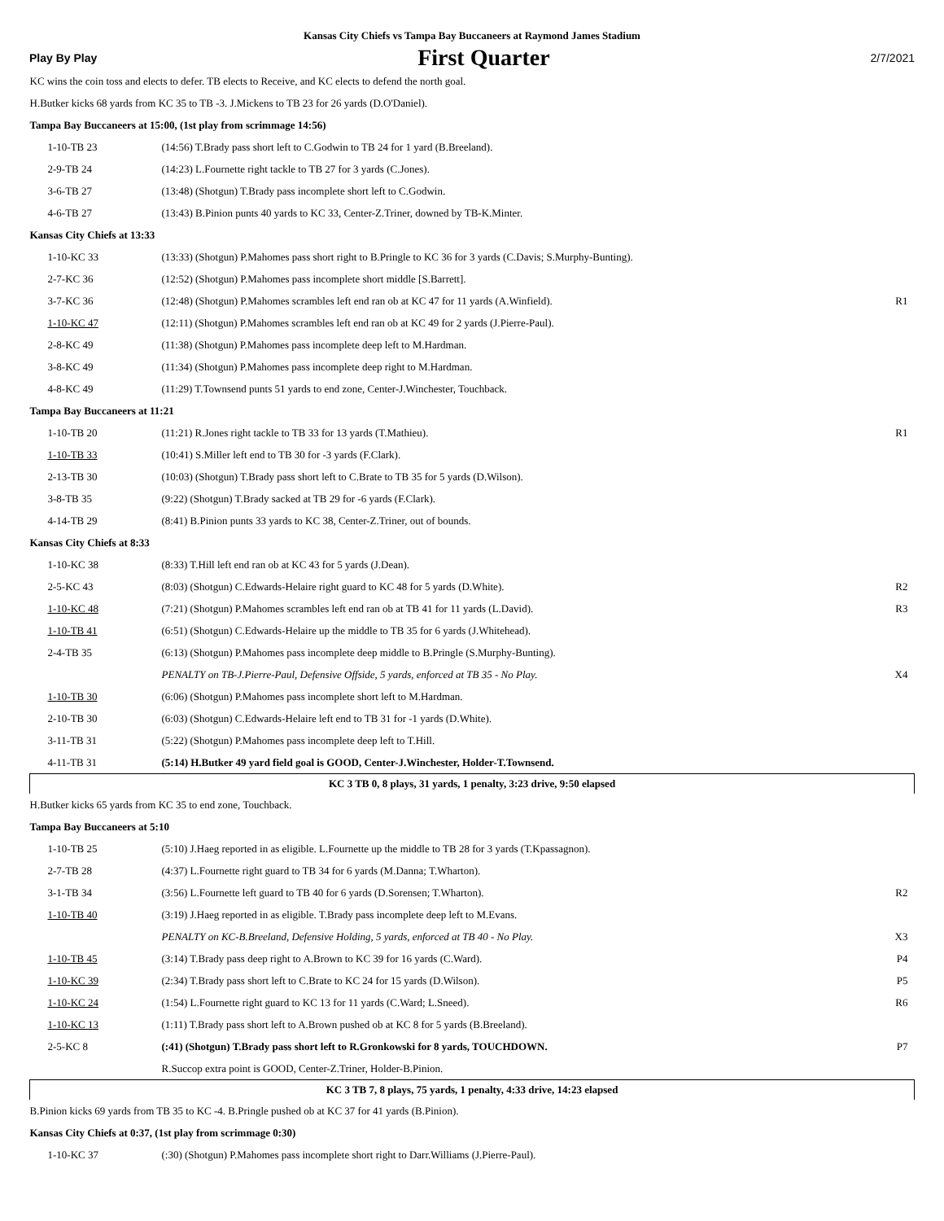Kansas City Chiefs vs Tampa Bay Buccaneers at Raymond James Stadium
Play By Play First Quarter 2/7/2021
| KC wins the coin toss and elects to defer. TB elects to Receive, and KC elects to defend the north goal. | | |
| H.Butker kicks 68 yards from KC 35 to TB -3. J.Mickens to TB 23 for 26 yards (D.O'Daniel). | | |
| Tampa Bay Buccaneers at 15:00, (1st play from scrimmage 14:56) | | |
| 1-10-TB 23 | (14:56) T.Brady pass short left to C.Godwin to TB 24 for 1 yard (B.Breeland). | |
| 2-9-TB 24 | (14:23) L.Fournette right tackle to TB 27 for 3 yards (C.Jones). | |
| 3-6-TB 27 | (13:48) (Shotgun) T.Brady pass incomplete short left to C.Godwin. | |
| 4-6-TB 27 | (13:43) B.Pinion punts 40 yards to KC 33, Center-Z.Triner, downed by TB-K.Minter. | |
| Kansas City Chiefs at 13:33 | | |
| 1-10-KC 33 | (13:33) (Shotgun) P.Mahomes pass short right to B.Pringle to KC 36 for 3 yards (C.Davis; S.Murphy-Bunting). | |
| 2-7-KC 36 | (12:52) (Shotgun) P.Mahomes pass incomplete short middle [S.Barrett]. | |
| 3-7-KC 36 | (12:48) (Shotgun) P.Mahomes scrambles left end ran ob at KC 47 for 11 yards (A.Winfield). | R1 |
| 1-10-KC 47 | (12:11) (Shotgun) P.Mahomes scrambles left end ran ob at KC 49 for 2 yards (J.Pierre-Paul). | |
| 2-8-KC 49 | (11:38) (Shotgun) P.Mahomes pass incomplete deep left to M.Hardman. | |
| 3-8-KC 49 | (11:34) (Shotgun) P.Mahomes pass incomplete deep right to M.Hardman. | |
| 4-8-KC 49 | (11:29) T.Townsend punts 51 yards to end zone, Center-J.Winchester, Touchback. | |
| Tampa Bay Buccaneers at 11:21 | | |
| 1-10-TB 20 | (11:21) R.Jones right tackle to TB 33 for 13 yards (T.Mathieu). | R1 |
| 1-10-TB 33 | (10:41) S.Miller left end to TB 30 for -3 yards (F.Clark). | |
| 2-13-TB 30 | (10:03) (Shotgun) T.Brady pass short left to C.Brate to TB 35 for 5 yards (D.Wilson). | |
| 3-8-TB 35 | (9:22) (Shotgun) T.Brady sacked at TB 29 for -6 yards (F.Clark). | |
| 4-14-TB 29 | (8:41) B.Pinion punts 33 yards to KC 38, Center-Z.Triner, out of bounds. | |
| Kansas City Chiefs at 8:33 | | |
| 1-10-KC 38 | (8:33) T.Hill left end ran ob at KC 43 for 5 yards (J.Dean). | |
| 2-5-KC 43 | (8:03) (Shotgun) C.Edwards-Helaire right guard to KC 48 for 5 yards (D.White). | R2 |
| 1-10-KC 48 | (7:21) (Shotgun) P.Mahomes scrambles left end ran ob at TB 41 for 11 yards (L.David). | R3 |
| 1-10-TB 41 | (6:51) (Shotgun) C.Edwards-Helaire up the middle to TB 35 for 6 yards (J.Whitehead). | |
| 2-4-TB 35 | (6:13) (Shotgun) P.Mahomes pass incomplete deep middle to B.Pringle (S.Murphy-Bunting). | |
| | PENALTY on TB-J.Pierre-Paul, Defensive Offside, 5 yards, enforced at TB 35 - No Play. | X4 |
| 1-10-TB 30 | (6:06) (Shotgun) P.Mahomes pass incomplete short left to M.Hardman. | |
| 2-10-TB 30 | (6:03) (Shotgun) C.Edwards-Helaire left end to TB 31 for -1 yards (D.White). | |
| 3-11-TB 31 | (5:22) (Shotgun) P.Mahomes pass incomplete deep left to T.Hill. | |
| 4-11-TB 31 | (5:14) H.Butker 49 yard field goal is GOOD, Center-J.Winchester, Holder-T.Townsend. | |
| KC 3 TB 0, 8 plays, 31 yards, 1 penalty, 3:23 drive, 9:50 elapsed | | |
| H.Butker kicks 65 yards from KC 35 to end zone, Touchback. | | |
| Tampa Bay Buccaneers at 5:10 | | |
| 1-10-TB 25 | (5:10) J.Haeg reported in as eligible. L.Fournette up the middle to TB 28 for 3 yards (T.Kpassagnon). | |
| 2-7-TB 28 | (4:37) L.Fournette right guard to TB 34 for 6 yards (M.Danna; T.Wharton). | |
| 3-1-TB 34 | (3:56) L.Fournette left guard to TB 40 for 6 yards (D.Sorensen; T.Wharton). | R2 |
| 1-10-TB 40 | (3:19) J.Haeg reported in as eligible. T.Brady pass incomplete deep left to M.Evans. | |
| | PENALTY on KC-B.Breeland, Defensive Holding, 5 yards, enforced at TB 40 - No Play. | X3 |
| 1-10-TB 45 | (3:14) T.Brady pass deep right to A.Brown to KC 39 for 16 yards (C.Ward). | P4 |
| 1-10-KC 39 | (2:34) T.Brady pass short left to C.Brate to KC 24 for 15 yards (D.Wilson). | P5 |
| 1-10-KC 24 | (1:54) L.Fournette right guard to KC 13 for 11 yards (C.Ward; L.Sneed). | R6 |
| 1-10-KC 13 | (1:11) T.Brady pass short left to A.Brown pushed ob at KC 8 for 5 yards (B.Breeland). | |
| 2-5-KC 8 | (:41) (Shotgun) T.Brady pass short left to R.Gronkowski for 8 yards, TOUCHDOWN. | P7 |
| | R.Succop extra point is GOOD, Center-Z.Triner, Holder-B.Pinion. | |
| KC 3 TB 7, 8 plays, 75 yards, 1 penalty, 4:33 drive, 14:23 elapsed | | |
| B.Pinion kicks 69 yards from TB 35 to KC -4. B.Pringle pushed ob at KC 37 for 41 yards (B.Pinion). | | |
| Kansas City Chiefs at 0:37, (1st play from scrimmage 0:30) | | |
| 1-10-KC 37 | (:30) (Shotgun) P.Mahomes pass incomplete short right to Darr.Williams (J.Pierre-Paul). | |